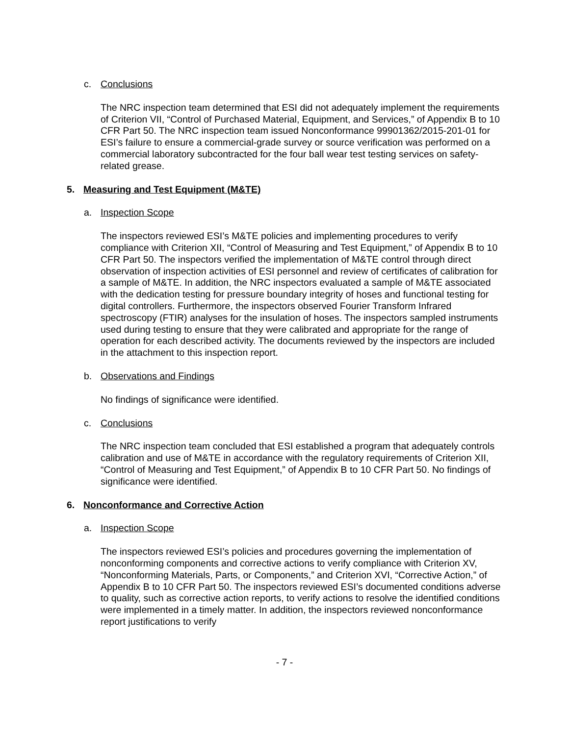c. Conclusions
The NRC inspection team determined that ESI did not adequately implement the requirements of Criterion VII, “Control of Purchased Material, Equipment, and Services,” of Appendix B to 10 CFR Part 50. The NRC inspection team issued Nonconformance 99901362/2015-201-01 for ESI’s failure to ensure a commercial-grade survey or source verification was performed on a commercial laboratory subcontracted for the four ball wear test testing services on safety-related grease.
5. Measuring and Test Equipment (M&TE)
a. Inspection Scope
The inspectors reviewed ESI’s M&TE policies and implementing procedures to verify compliance with Criterion XII, “Control of Measuring and Test Equipment,” of Appendix B to 10 CFR Part 50. The inspectors verified the implementation of M&TE control through direct observation of inspection activities of ESI personnel and review of certificates of calibration for a sample of M&TE. In addition, the NRC inspectors evaluated a sample of M&TE associated with the dedication testing for pressure boundary integrity of hoses and functional testing for digital controllers. Furthermore, the inspectors observed Fourier Transform Infrared spectroscopy (FTIR) analyses for the insulation of hoses. The inspectors sampled instruments used during testing to ensure that they were calibrated and appropriate for the range of operation for each described activity. The documents reviewed by the inspectors are included in the attachment to this inspection report.
b. Observations and Findings
No findings of significance were identified.
c. Conclusions
The NRC inspection team concluded that ESI established a program that adequately controls calibration and use of M&TE in accordance with the regulatory requirements of Criterion XII, “Control of Measuring and Test Equipment,” of Appendix B to 10 CFR Part 50. No findings of significance were identified.
6. Nonconformance and Corrective Action
a. Inspection Scope
The inspectors reviewed ESI’s policies and procedures governing the implementation of nonconforming components and corrective actions to verify compliance with Criterion XV, “Nonconforming Materials, Parts, or Components,” and Criterion XVI, “Corrective Action,” of Appendix B to 10 CFR Part 50. The inspectors reviewed ESI’s documented conditions adverse to quality, such as corrective action reports, to verify actions to resolve the identified conditions were implemented in a timely matter. In addition, the inspectors reviewed nonconformance report justifications to verify
- 7 -